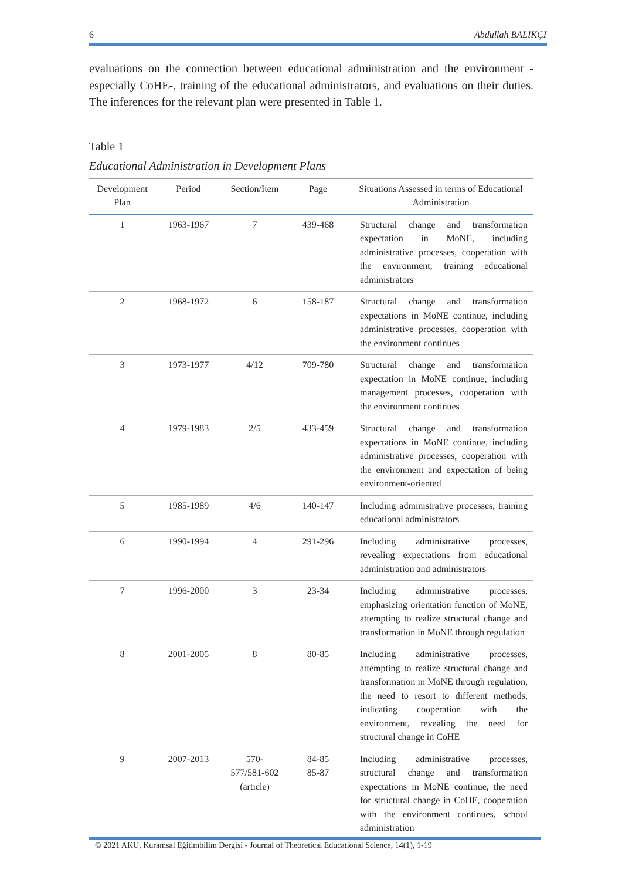6 Abdullah BALIKÇI
evaluations on the connection between educational administration and the environment -especially CoHE-, training of the educational administrators, and evaluations on their duties. The inferences for the relevant plan were presented in Table 1.
Table 1
Educational Administration in Development Plans
| Development Plan | Period | Section/Item | Page | Situations Assessed in terms of Educational Administration |
| --- | --- | --- | --- | --- |
| 1 | 1963-1967 | 7 | 439-468 | Structural change and transformation expectation in MoNE, including administrative processes, cooperation with the environment, training educational administrators |
| 2 | 1968-1972 | 6 | 158-187 | Structural change and transformation expectations in MoNE continue, including administrative processes, cooperation with the environment continues |
| 3 | 1973-1977 | 4/12 | 709-780 | Structural change and transformation expectation in MoNE continue, including management processes, cooperation with the environment continues |
| 4 | 1979-1983 | 2/5 | 433-459 | Structural change and transformation expectations in MoNE continue, including administrative processes, cooperation with the environment and expectation of being environment-oriented |
| 5 | 1985-1989 | 4/6 | 140-147 | Including administrative processes, training educational administrators |
| 6 | 1990-1994 | 4 | 291-296 | Including administrative processes, revealing expectations from educational administration and administrators |
| 7 | 1996-2000 | 3 | 23-34 | Including administrative processes, emphasizing orientation function of MoNE, attempting to realize structural change and transformation in MoNE through regulation |
| 8 | 2001-2005 | 8 | 80-85 | Including administrative processes, attempting to realize structural change and transformation in MoNE through regulation, the need to resort to different methods, indicating cooperation with the environment, revealing the need for structural change in CoHE |
| 9 | 2007-2013 | 570- 577/581-602 (article) | 84-85 85-87 | Including administrative processes, structural change and transformation expectations in MoNE continue, the need for structural change in CoHE, cooperation with the environment continues, school administration |
© 2021 AKU, Kuramsal Eğitimbilim Dergisi - Journal of Theoretical Educational Science, 14(1), 1-19